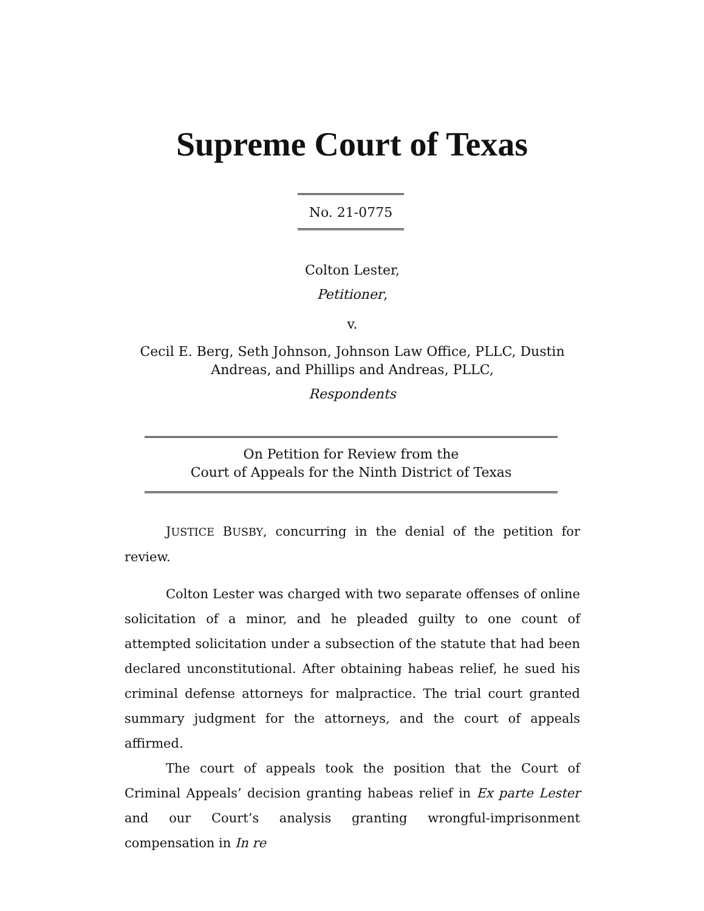Supreme Court of Texas
No. 21-0775
Colton Lester,
Petitioner,
v.
Cecil E. Berg, Seth Johnson, Johnson Law Office, PLLC, Dustin Andreas, and Phillips and Andreas, PLLC,
Respondents
On Petition for Review from the
Court of Appeals for the Ninth District of Texas
JUSTICE BUSBY, concurring in the denial of the petition for review.
Colton Lester was charged with two separate offenses of online solicitation of a minor, and he pleaded guilty to one count of attempted solicitation under a subsection of the statute that had been declared unconstitutional. After obtaining habeas relief, he sued his criminal defense attorneys for malpractice. The trial court granted summary judgment for the attorneys, and the court of appeals affirmed.
The court of appeals took the position that the Court of Criminal Appeals’ decision granting habeas relief in Ex parte Lester and our Court’s analysis granting wrongful-imprisonment compensation in In re